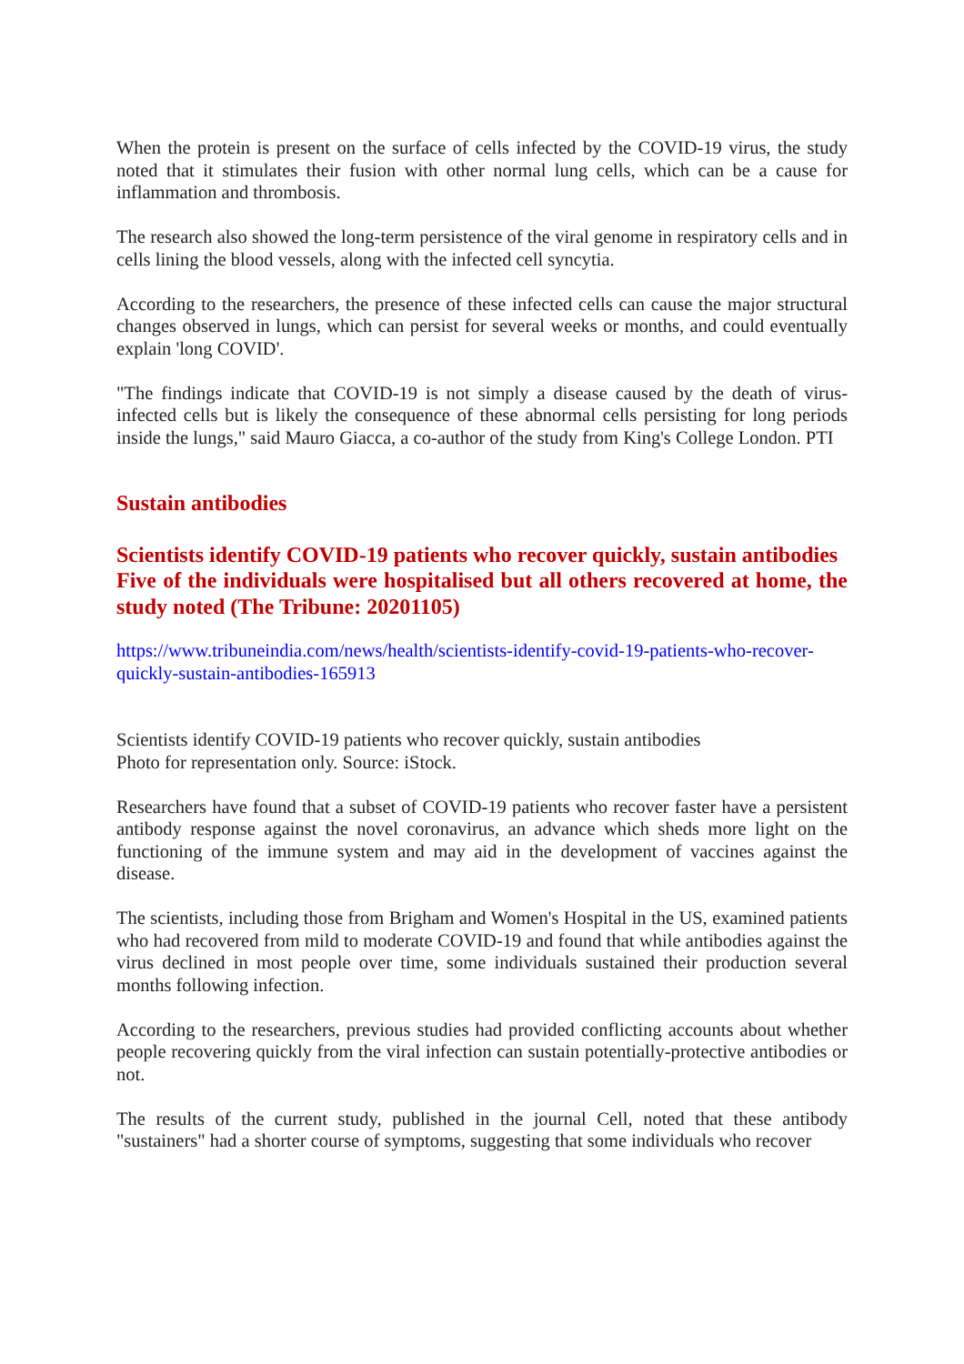When the protein is present on the surface of cells infected by the COVID-19 virus, the study noted that it stimulates their fusion with other normal lung cells, which can be a cause for inflammation and thrombosis.
The research also showed the long-term persistence of the viral genome in respiratory cells and in cells lining the blood vessels, along with the infected cell syncytia.
According to the researchers, the presence of these infected cells can cause the major structural changes observed in lungs, which can persist for several weeks or months, and could eventually explain 'long COVID'.
"The findings indicate that COVID-19 is not simply a disease caused by the death of virus-infected cells but is likely the consequence of these abnormal cells persisting for long periods inside the lungs," said Mauro Giacca, a co-author of the study from King's College London. PTI
Sustain antibodies
Scientists identify COVID-19 patients who recover quickly, sustain antibodies
Five of the individuals were hospitalised but all others recovered at home, the study noted (The Tribune: 20201105)
https://www.tribuneindia.com/news/health/scientists-identify-covid-19-patients-who-recover-quickly-sustain-antibodies-165913
Scientists identify COVID-19 patients who recover quickly, sustain antibodies
Photo for representation only. Source: iStock.
Researchers have found that a subset of COVID-19 patients who recover faster have a persistent antibody response against the novel coronavirus, an advance which sheds more light on the functioning of the immune system and may aid in the development of vaccines against the disease.
The scientists, including those from Brigham and Women's Hospital in the US, examined patients who had recovered from mild to moderate COVID-19 and found that while antibodies against the virus declined in most people over time, some individuals sustained their production several months following infection.
According to the researchers, previous studies had provided conflicting accounts about whether people recovering quickly from the viral infection can sustain potentially-protective antibodies or not.
The results of the current study, published in the journal Cell, noted that these antibody "sustainers" had a shorter course of symptoms, suggesting that some individuals who recover